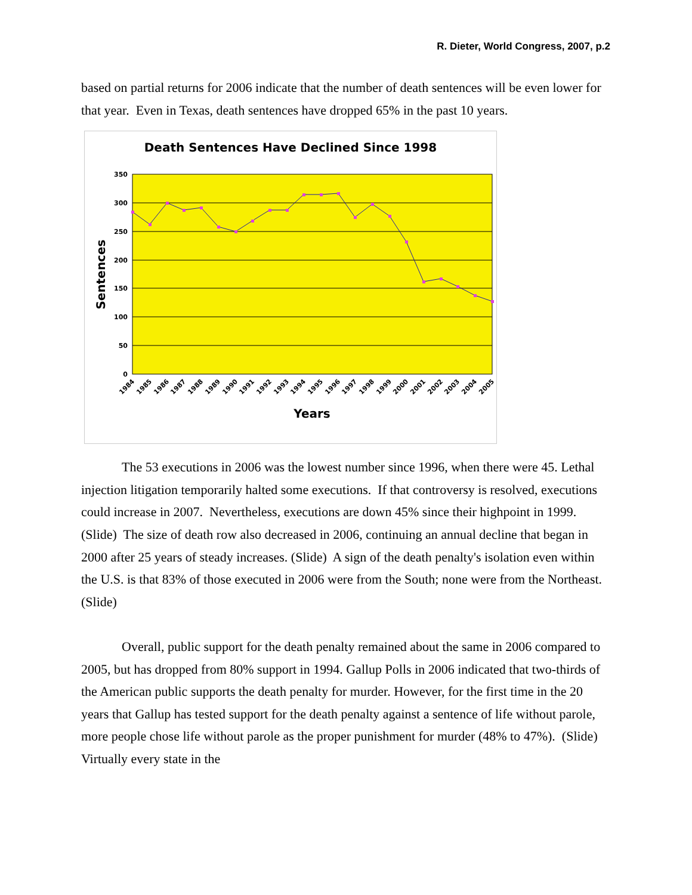R. Dieter, World Congress, 2007, p.2
based on partial returns for 2006 indicate that the number of death sentences will be even lower for that year. Even in Texas, death sentences have dropped 65% in the past 10 years.
Death Sentences Have Declined Since 1998
350
300
250
200
150
100
50
0
Sentences
1984
1985
1986
1987
1988
1989
1990
1991
1992
1993
1994
1995
1996
1997
1998
1999
2000
2001
2002
2003
2004
2005
Years
The 53 executions in 2006 was the lowest number since 1996, when there were 45. Lethal injection litigation temporarily halted some executions. If that controversy is resolved, executions could increase in 2007. Nevertheless, executions are down 45% since their highpoint in 1999. (Slide) The size of death row also decreased in 2006, continuing an annual decline that began in 2000 after 25 years of steady increases. (Slide) A sign of the death penalty's isolation even within the U.S. is that 83% of those executed in 2006 were from the South; none were from the Northeast. (Slide)
Overall, public support for the death penalty remained about the same in 2006 compared to 2005, but has dropped from 80% support in 1994. Gallup Polls in 2006 indicated that two-thirds of the American public supports the death penalty for murder. However, for the first time in the 20 years that Gallup has tested support for the death penalty against a sentence of life without parole, more people chose life without parole as the proper punishment for murder (48% to 47%). (Slide) Virtually every state in the